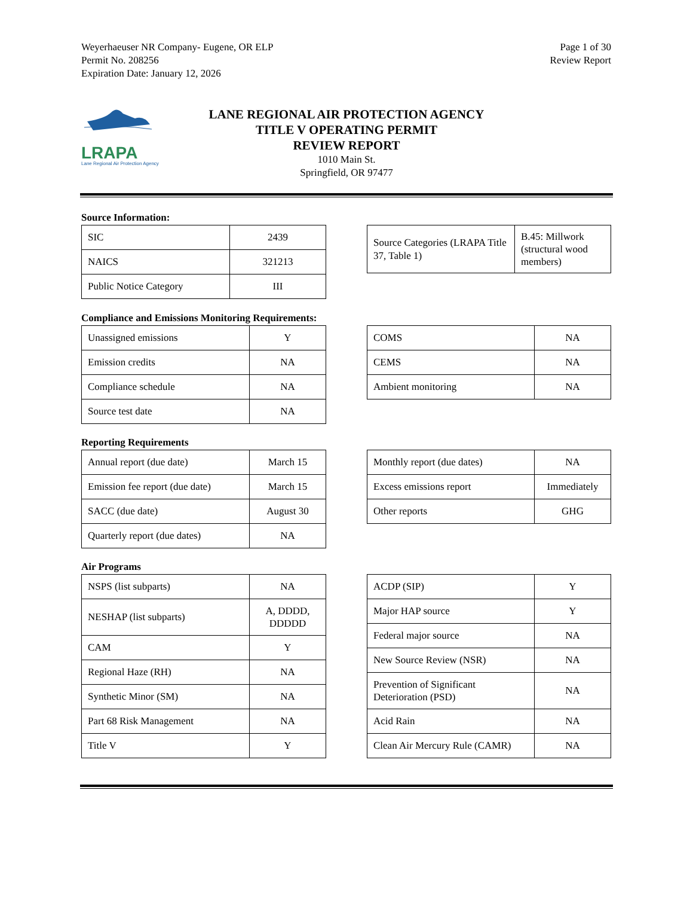Weyerhaeuser NR Company- Eugene, OR ELP
Permit No. 208256
Expiration Date: January 12, 2026
Page 1 of 30
Review Report
LRAPA
Lane Regional Air Protection Agency
LANE REGIONAL AIR PROTECTION AGENCY
TITLE V OPERATING PERMIT
REVIEW REPORT
1010 Main St.
Springfield, OR 97477
Source Information:
| SIC | 2439 |
| NAICS | 321213 |
| Public Notice Category | III |
| Source Categories (LRAPA Title 37, Table 1) | B.45: Millwork (structural wood members) |
Compliance and Emissions Monitoring Requirements:
| Unassigned emissions | Y |
| Emission credits | NA |
| Compliance schedule | NA |
| Source test date | NA |
| COMS | NA |
| CEMS | NA |
| Ambient monitoring | NA |
Reporting Requirements
| Annual report (due date) | March 15 |
| Emission fee report (due date) | March 15 |
| SACC (due date) | August 30 |
| Quarterly report (due dates) | NA |
| Monthly report (due dates) | NA |
| Excess emissions report | Immediately |
| Other reports | GHG |
Air Programs
| NSPS (list subparts) | NA |
| NESHAP (list subparts) | A, DDDD, DDDDD |
| CAM | Y |
| Regional Haze (RH) | NA |
| Synthetic Minor (SM) | NA |
| Part 68 Risk Management | NA |
| Title V | Y |
| ACDP (SIP) | Y |
| Major HAP source | Y |
| Federal major source | NA |
| New Source Review (NSR) | NA |
| Prevention of Significant Deterioration (PSD) | NA |
| Acid Rain | NA |
| Clean Air Mercury Rule (CAMR) | NA |